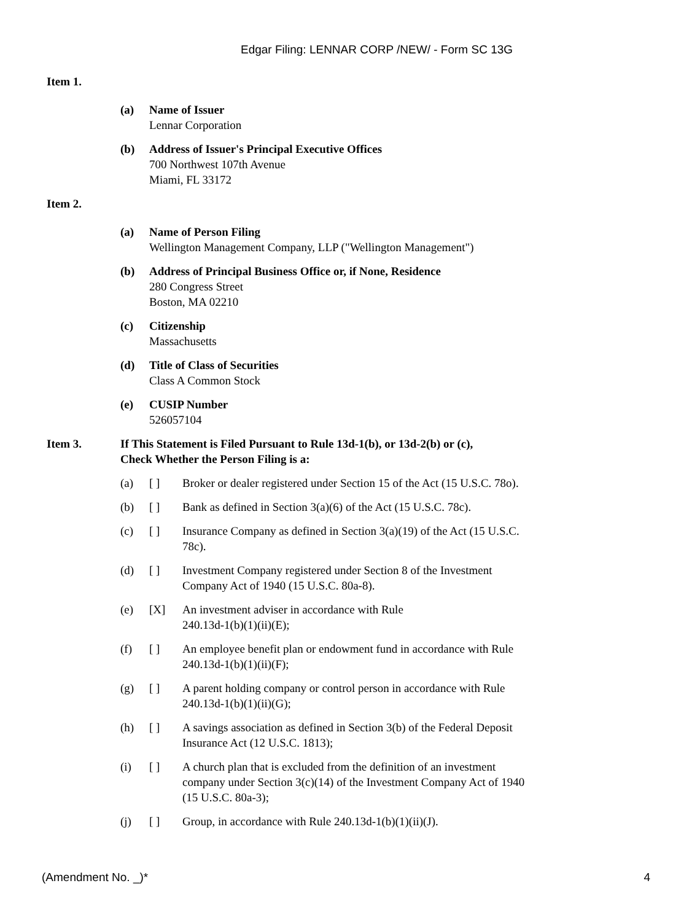Edgar Filing: LENNAR CORP /NEW/ - Form SC 13G
Item 1.
(a) Name of Issuer
Lennar Corporation
(b) Address of Issuer's Principal Executive Offices
700 Northwest 107th Avenue
Miami, FL 33172
Item 2.
(a) Name of Person Filing
Wellington Management Company, LLP ("Wellington Management")
(b) Address of Principal Business Office or, if None, Residence
280 Congress Street
Boston, MA 02210
(c) Citizenship
Massachusetts
(d) Title of Class of Securities
Class A Common Stock
(e) CUSIP Number
526057104
Item 3. If This Statement is Filed Pursuant to Rule 13d-1(b), or 13d-2(b) or (c),
Check Whether the Person Filing is a:
(a) [ ] Broker or dealer registered under Section 15 of the Act (15 U.S.C. 78o).
(b) [ ] Bank as defined in Section 3(a)(6) of the Act (15 U.S.C. 78c).
(c) [ ] Insurance Company as defined in Section 3(a)(19) of the Act (15 U.S.C. 78c).
(d) [ ] Investment Company registered under Section 8 of the Investment Company Act of 1940 (15 U.S.C. 80a-8).
(e) [X] An investment adviser in accordance with Rule
240.13d-1(b)(1)(ii)(E);
(f) [ ] An employee benefit plan or endowment fund in accordance with Rule 240.13d-1(b)(1)(ii)(F);
(g) [ ] A parent holding company or control person in accordance with Rule 240.13d-1(b)(1)(ii)(G);
(h) [ ] A savings association as defined in Section 3(b) of the Federal Deposit Insurance Act (12 U.S.C. 1813);
(i) [ ] A church plan that is excluded from the definition of an investment company under Section 3(c)(14) of the Investment Company Act of 1940 (15 U.S.C. 80a-3);
(j) [ ] Group, in accordance with Rule 240.13d-1(b)(1)(ii)(J).
(Amendment No. _)* 4